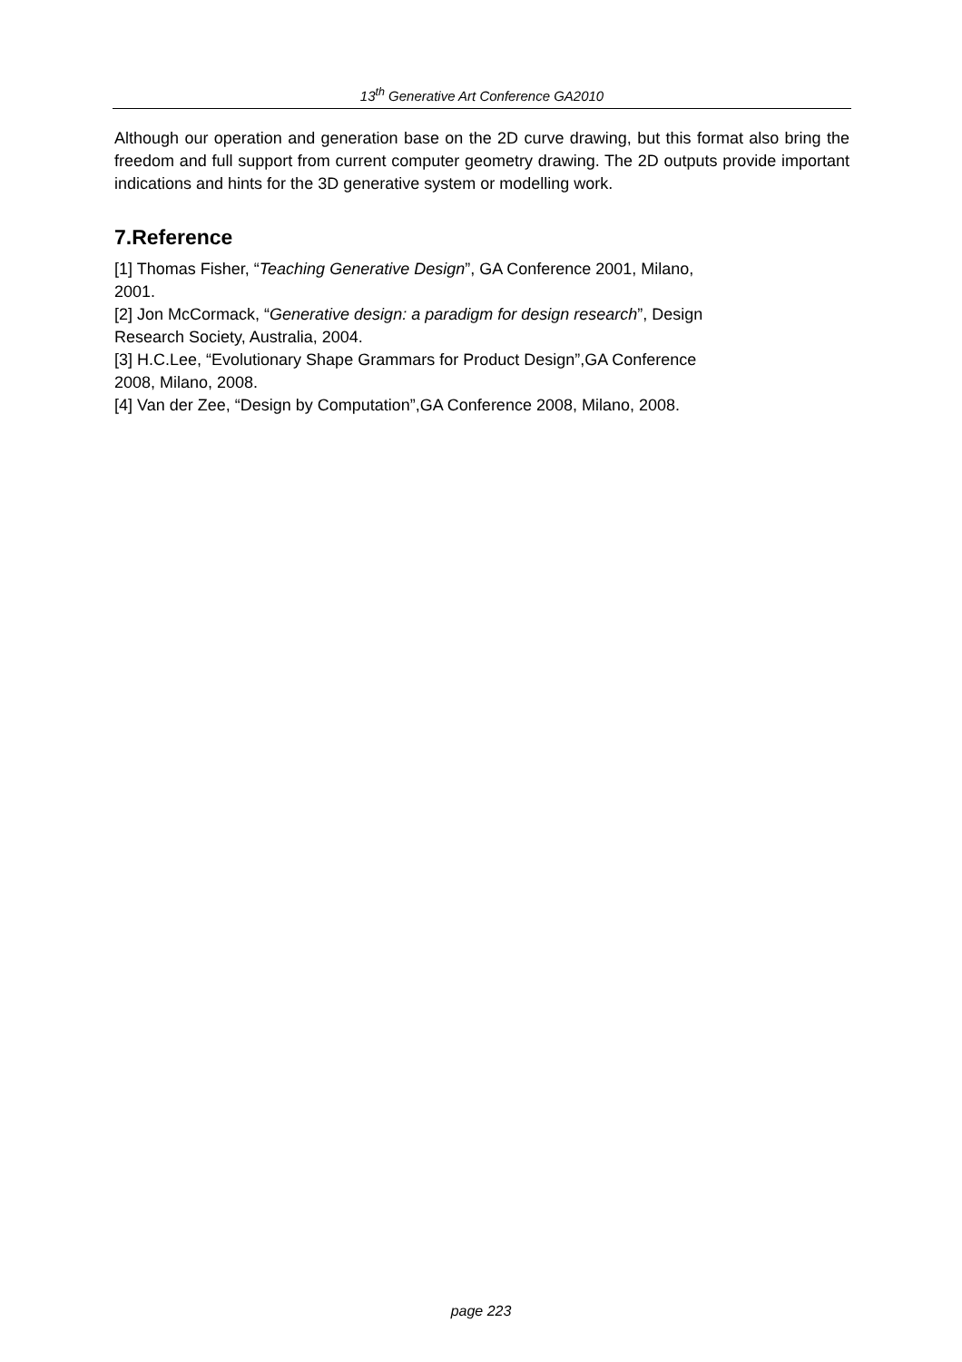13<sup>th</sup> Generative Art Conference GA2010
Although our operation and generation base on the 2D curve drawing, but this format also bring the freedom and full support from current computer geometry drawing. The 2D outputs provide important indications and hints for the 3D generative system or modelling work.
7.Reference
[1] Thomas Fisher, “Teaching Generative Design”, GA Conference 2001, Milano,
2001.
[2] Jon McCormack, “Generative design: a paradigm for design research”, Design
Research Society, Australia, 2004.
[3] H.C.Lee, “Evolutionary Shape Grammars for Product Design”,GA Conference
2008, Milano, 2008.
[4] Van der Zee, “Design by Computation”,GA Conference 2008, Milano, 2008.
page 223